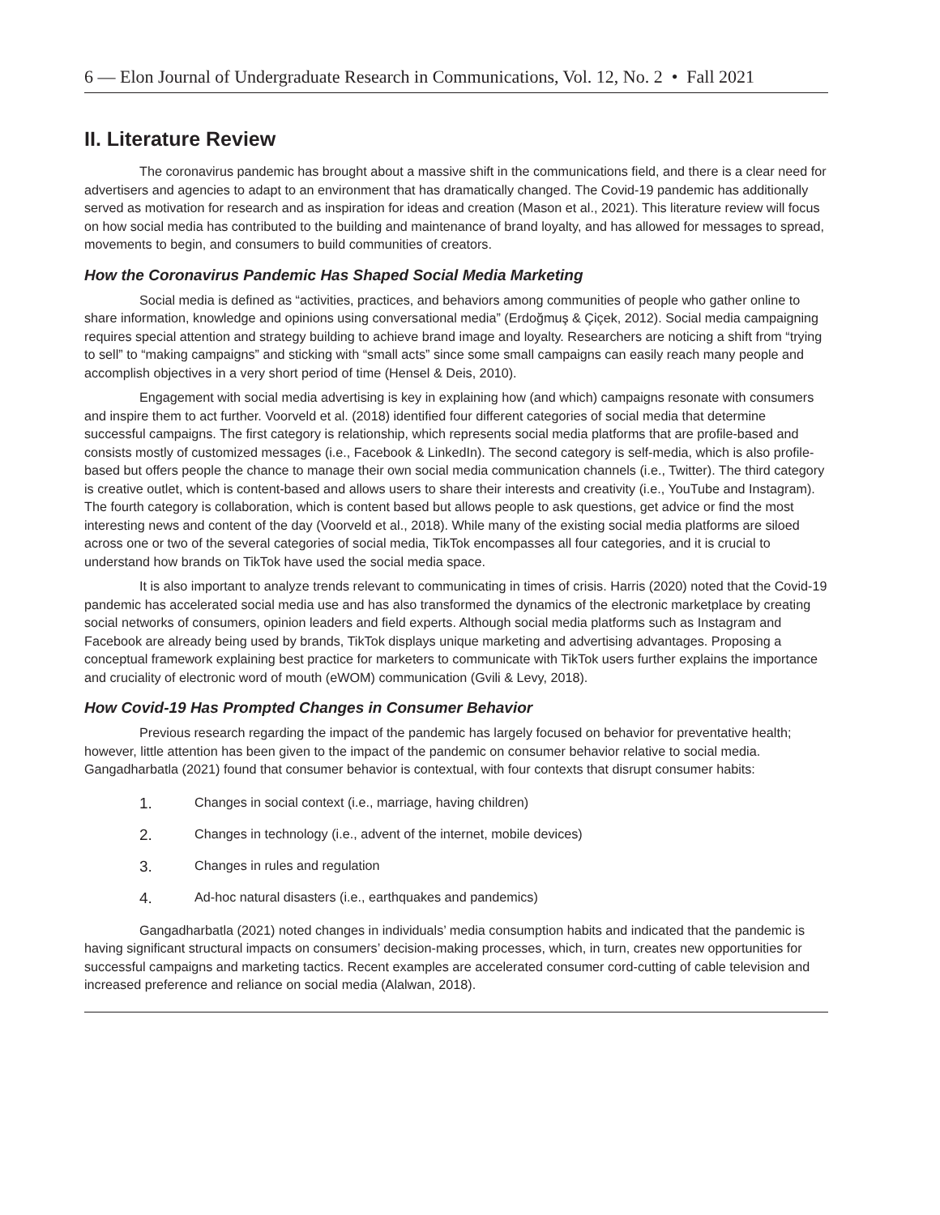6 — Elon Journal of Undergraduate Research in Communications, Vol. 12, No. 2 • Fall 2021
II. Literature Review
The coronavirus pandemic has brought about a massive shift in the communications field, and there is a clear need for advertisers and agencies to adapt to an environment that has dramatically changed. The Covid-19 pandemic has additionally served as motivation for research and as inspiration for ideas and creation (Mason et al., 2021). This literature review will focus on how social media has contributed to the building and maintenance of brand loyalty, and has allowed for messages to spread, movements to begin, and consumers to build communities of creators.
How the Coronavirus Pandemic Has Shaped Social Media Marketing
Social media is defined as “activities, practices, and behaviors among communities of people who gather online to share information, knowledge and opinions using conversational media” (Erdoğmuş & Çiçek, 2012). Social media campaigning requires special attention and strategy building to achieve brand image and loyalty. Researchers are noticing a shift from “trying to sell” to “making campaigns” and sticking with “small acts” since some small campaigns can easily reach many people and accomplish objectives in a very short period of time (Hensel & Deis, 2010).
Engagement with social media advertising is key in explaining how (and which) campaigns resonate with consumers and inspire them to act further. Voorveld et al. (2018) identified four different categories of social media that determine successful campaigns. The first category is relationship, which represents social media platforms that are profile-based and consists mostly of customized messages (i.e., Facebook & LinkedIn). The second category is self-media, which is also profile-based but offers people the chance to manage their own social media communication channels (i.e., Twitter). The third category is creative outlet, which is content-based and allows users to share their interests and creativity (i.e., YouTube and Instagram). The fourth category is collaboration, which is content based but allows people to ask questions, get advice or find the most interesting news and content of the day (Voorveld et al., 2018). While many of the existing social media platforms are siloed across one or two of the several categories of social media, TikTok encompasses all four categories, and it is crucial to understand how brands on TikTok have used the social media space.
It is also important to analyze trends relevant to communicating in times of crisis. Harris (2020) noted that the Covid-19 pandemic has accelerated social media use and has also transformed the dynamics of the electronic marketplace by creating social networks of consumers, opinion leaders and field experts. Although social media platforms such as Instagram and Facebook are already being used by brands, TikTok displays unique marketing and advertising advantages. Proposing a conceptual framework explaining best practice for marketers to communicate with TikTok users further explains the importance and cruciality of electronic word of mouth (eWOM) communication (Gvili & Levy, 2018).
How Covid-19 Has Prompted Changes in Consumer Behavior
Previous research regarding the impact of the pandemic has largely focused on behavior for preventative health; however, little attention has been given to the impact of the pandemic on consumer behavior relative to social media. Gangadharbatla (2021) found that consumer behavior is contextual, with four contexts that disrupt consumer habits:
1. Changes in social context (i.e., marriage, having children)
2. Changes in technology (i.e., advent of the internet, mobile devices)
3. Changes in rules and regulation
4. Ad-hoc natural disasters (i.e., earthquakes and pandemics)
Gangadharbatla (2021) noted changes in individuals’ media consumption habits and indicated that the pandemic is having significant structural impacts on consumers’ decision-making processes, which, in turn, creates new opportunities for successful campaigns and marketing tactics. Recent examples are accelerated consumer cord-cutting of cable television and increased preference and reliance on social media (Alalwan, 2018).